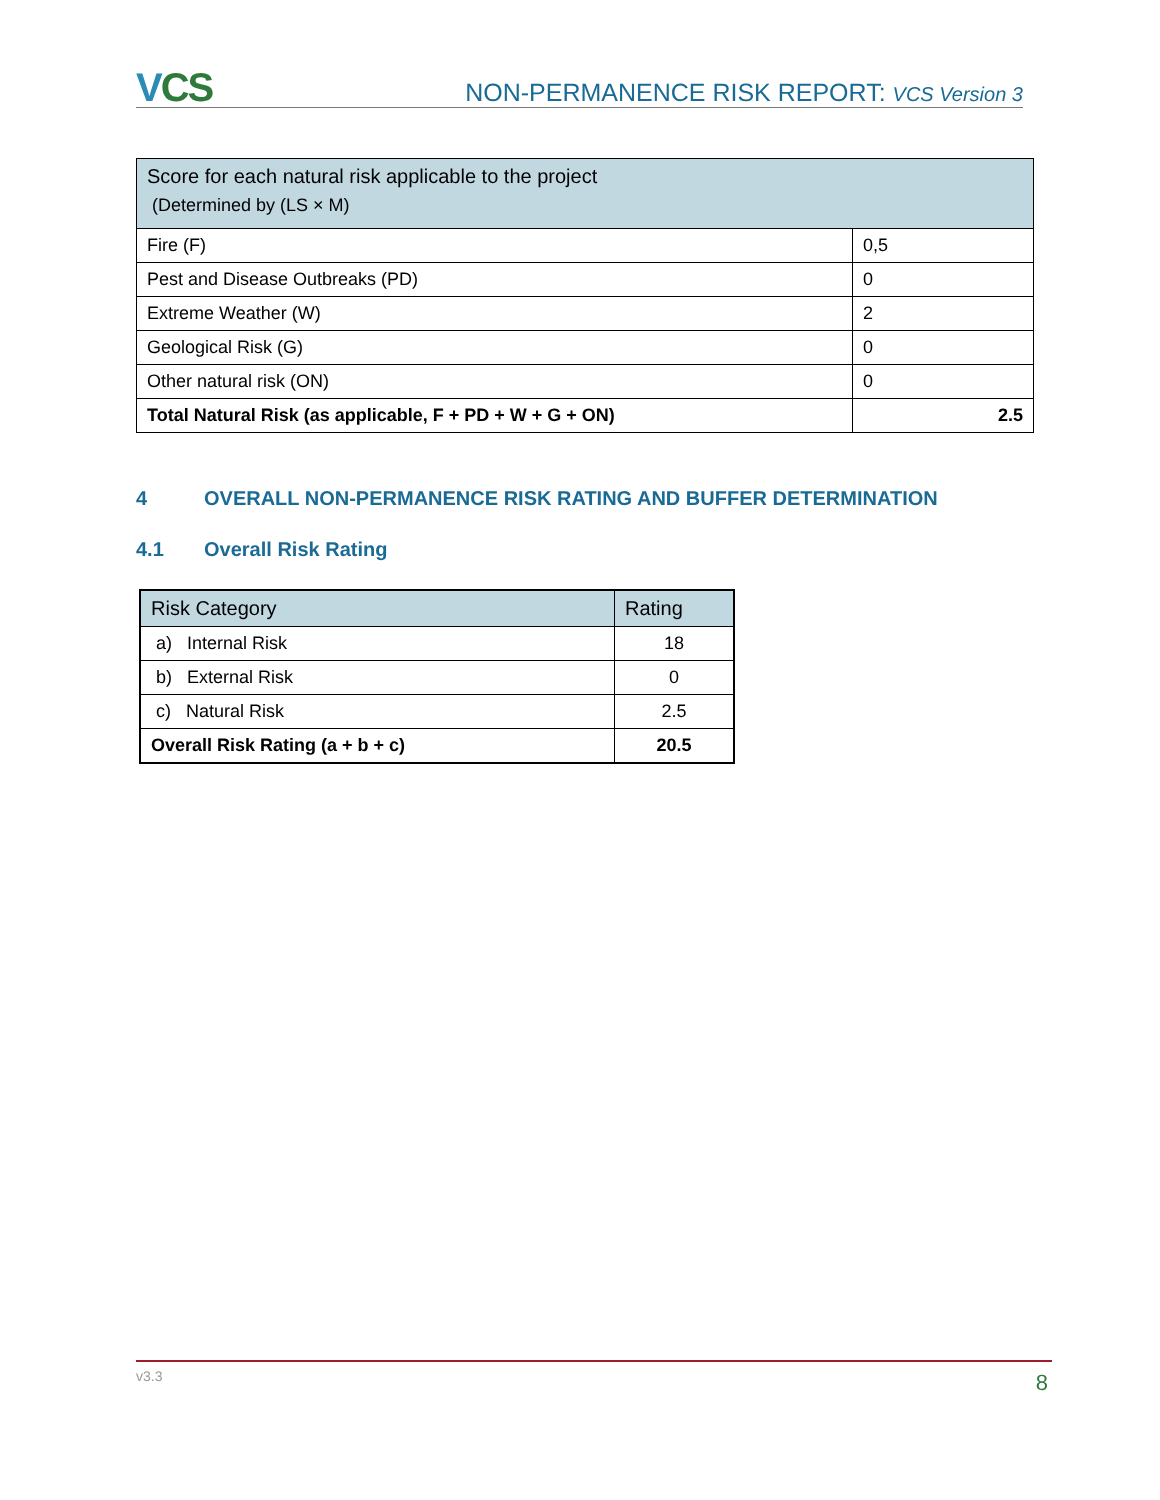VCS
NON-PERMANENCE RISK REPORT: VCS Version 3
| Score for each natural risk applicable to the project (Determined by (LS × M) | |
| Fire (F) | 0,5 |
| Pest and Disease Outbreaks (PD) | 0 |
| Extreme Weather (W) | 2 |
| Geological Risk (G) | 0 |
| Other natural risk (ON) | 0 |
| Total Natural Risk (as applicable, F + PD + W + G + ON) | 2.5 |
4 OVERALL NON-PERMANENCE RISK RATING AND BUFFER DETERMINATION
4.1 Overall Risk Rating
| Risk Category | Rating |
| --- | --- |
| a) Internal Risk | 18 |
| b) External Risk | 0 |
| c) Natural Risk | 2.5 |
| Overall Risk Rating (a + b + c) | 20.5 |
v3.3 8